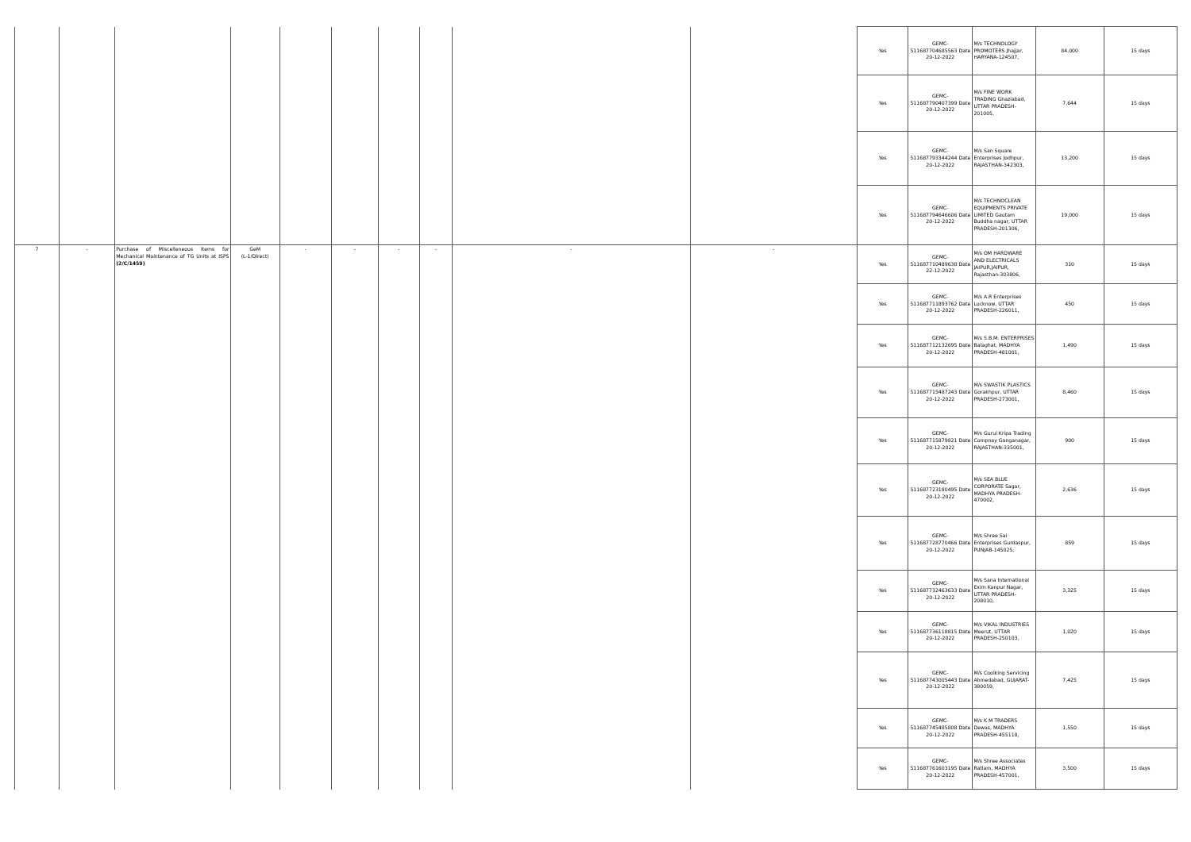| | | | | | | | | | | Yes | GEMC-511687704685563 Date 20-12-2022 | M/s TECHNOLOGY PROMOTERS Jhajjar, HARYANA-124507, | 84,000 | 15 days |
| | | | | | | | | | | Yes | GEMC-511687790407399 Date 20-12-2022 | M/s FINE WORK TRADING Ghaziabad, UTTAR PRADESH-201005, | 7,644 | 15 days |
| | | | | | | | | | | Yes | GEMC-511687793344244 Date 20-12-2022 | M/s San Square Enterprises Jodhpur, RAJASTHAN-342303, | 13,200 | 15 days |
| | | | | | | | | | | Yes | GEMC-511687794646606 Date 20-12-2022 | M/s TECHNOCLEAN EQUIPMENTS PRIVATE LIMITED Gautam Buddha nagar, UTTAR PRADESH-201306, | 19,000 | 15 days |
| 7 | - | Purchase of Miscelleneous Items for Mechanical Maintenance of TG Units at ISPS (2/C/1459) | GeM (L-1/Direct) | - | - | - | - | - | - | Yes | GEMC-511687710489638 Date 22-12-2022 | M/s OM HARDWARE AND ELECTRICALS JAIPUR,JAIPUR, Rajasthan-303806, | 310 | 15 days |
| | | | | | | | | | | Yes | GEMC-511687711893762 Date 20-12-2022 | M/s A.R Enterprises Lucknow, UTTAR PRADESH-226011, | 450 | 15 days |
| | | | | | | | | | | Yes | GEMC-511687712132695 Date 20-12-2022 | M/s S.B.M. ENTERPRISES Balaghat, MADHYA PRADESH-481001, | 1,490 | 15 days |
| | | | | | | | | | | Yes | GEMC-511687715487243 Date 20-12-2022 | M/s SWASTIK PLASTICS Gorakhpur, UTTAR PRADESH-273001, | 8,460 | 15 days |
| | | | | | | | | | | Yes | GEMC-511687715879821 Date 20-12-2022 | M/s Gurui Kripa Trading Compnay Ganganagar, RAJASTHAN-335001, | 900 | 15 days |
| | | | | | | | | | | Yes | GEMC-511687723180495 Date 20-12-2022 | M/s SEA BLUE CORPORATE Sagar, MADHYA PRADESH-470002, | 2,636 | 15 days |
| | | | | | | | | | | Yes | GEMC-511687728770466 Date 20-12-2022 | M/s Shree Sai Enterprises Gurdaspur, PUNJAB-145025, | 859 | 15 days |
| | | | | | | | | | | Yes | GEMC-511687732463633 Date 20-12-2022 | M/s Sana International Exim Kanpur Nagar, UTTAR PRADESH-208010, | 3,325 | 15 days |
| | | | | | | | | | | Yes | GEMC-511687736118815 Date 20-12-2022 | M/s VIKAL INDUSTRIES Meerut, UTTAR PRADESH-250103, | 1,020 | 15 days |
| | | | | | | | | | | Yes | GEMC-511687743005443 Date 20-12-2022 | M/s Coolking Servicing Ahmedabad, GUJARAT-380059, | 7,425 | 15 days |
| | | | | | | | | | | Yes | GEMC-511687745485808 Date 20-12-2022 | M/s K M TRADERS Dewas, MADHYA PRADESH-455118, | 1,550 | 15 days |
| | | | | | | | | | | Yes | GEMC-511687761603195 Date 20-12-2022 | M/s Shree Associates Ratlam, MADHYA PRADESH-457001, | 3,500 | 15 days |